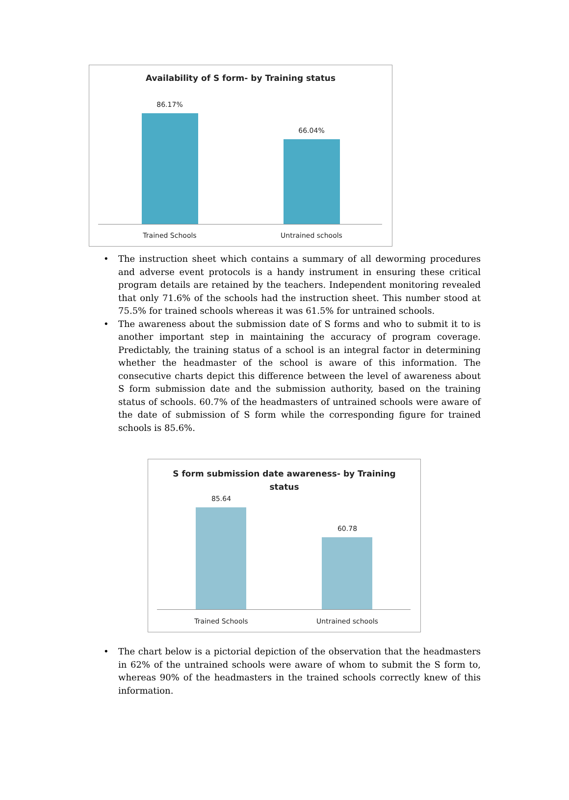Availability of S form- by Training status
86.17%
66.04%
Trained Schools Untrained schools
• The instruction sheet which contains a summary of all deworming procedures and adverse event protocols is a handy instrument in ensuring these critical program details are retained by the teachers. Independent monitoring revealed that only 71.6% of the schools had the instruction sheet. This number stood at 75.5% for trained schools whereas it was 61.5% for untrained schools.
• The awareness about the submission date of S forms and who to submit it to is another important step in maintaining the accuracy of program coverage. Predictably, the training status of a school is an integral factor in determining whether the headmaster of the school is aware of this information. The consecutive charts depict this difference between the level of awareness about S form submission date and the submission authority, based on the training status of schools. 60.7% of the headmasters of untrained schools were aware of the date of submission of S form while the corresponding figure for trained schools is 85.6%.
S form submission date awareness- by Training
status
85.64
60.78
Trained Schools Untrained schools
• The chart below is a pictorial depiction of the observation that the headmasters in 62% of the untrained schools were aware of whom to submit the S form to, whereas 90% of the headmasters in the trained schools correctly knew of this information.